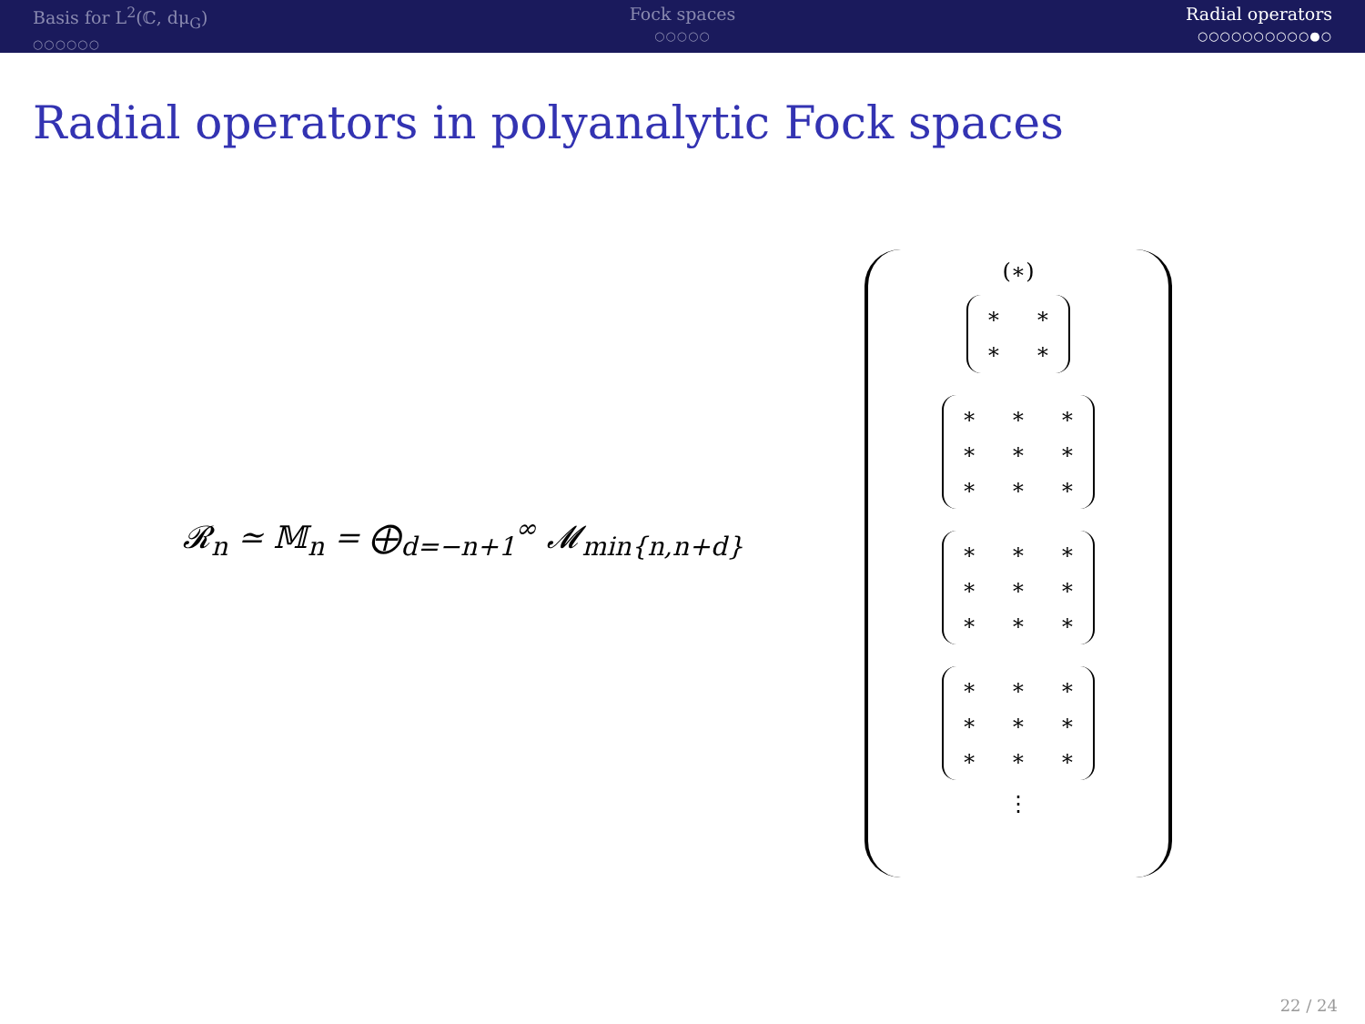Basis for L<sup>2</sup>(ℂ, dμ<sub>G</sub>)
○○○○○○
Fock spaces
○○○○○
Radial operators
○○○○○○○○○○●○
Radial operators in polyanalytic Fock spaces
𝓡<sub>n</sub> ≃ 𝕄<sub>n</sub> = ⨁<sub>d=−n+1</sub><sup>∞</sup> 𝓜<sub>min{n,n+d}</sub>
(∗)
∗ ∗
∗ ∗
∗ ∗ ∗
∗ ∗ ∗
∗ ∗ ∗
∗ ∗ ∗
∗ ∗ ∗
∗ ∗ ∗
∗ ∗ ∗
∗ ∗ ∗
∗ ∗ ∗
⋮
22 / 24